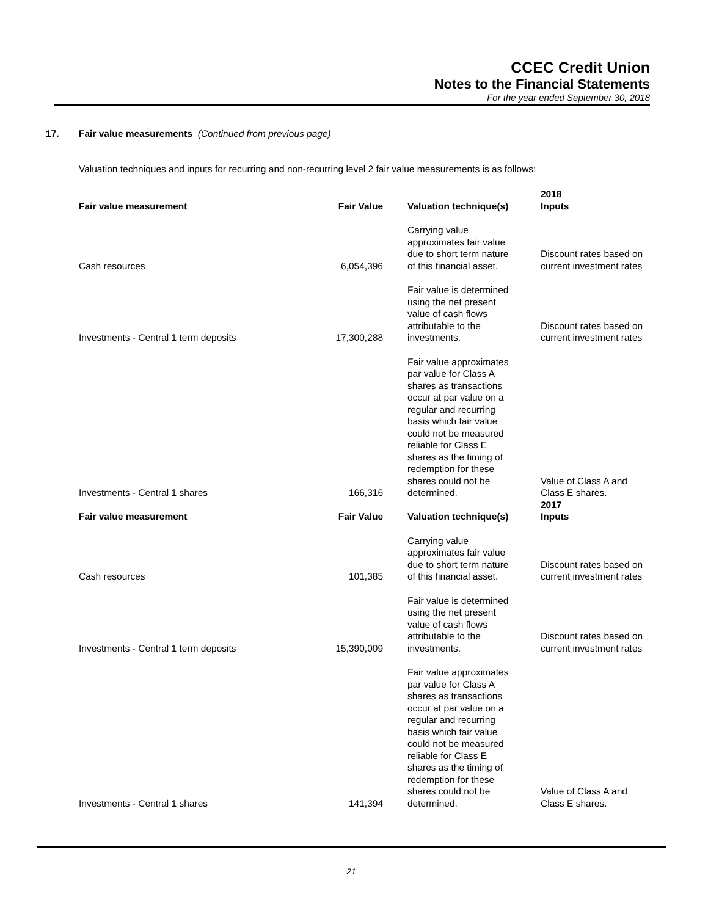CCEC Credit Union
Notes to the Financial Statements
For the year ended September 30, 2018
17. Fair value measurements (Continued from previous page)
Valuation techniques and inputs for recurring and non-recurring level 2 fair value measurements is as follows:
| Fair value measurement | Fair Value | Valuation technique(s) | 2018 Inputs |
| --- | --- | --- | --- |
| Cash resources | 6,054,396 | Carrying value approximates fair value due to short term nature of this financial asset. | Discount rates based on current investment rates |
| Investments - Central 1 term deposits | 17,300,288 | Fair value is determined using the net present value of cash flows attributable to the investments. | Discount rates based on current investment rates |
| Investments - Central 1 shares | 166,316 | Fair value approximates par value for Class A shares as transactions occur at par value on a regular and recurring basis which fair value could not be measured reliable for Class E shares as the timing of redemption for these shares could not be determined. | Value of Class A and Class E shares. |
| Fair value measurement | Fair Value | Valuation technique(s) | 2017 Inputs |
| Cash resources | 101,385 | Carrying value approximates fair value due to short term nature of this financial asset. | Discount rates based on current investment rates |
| Investments - Central 1 term deposits | 15,390,009 | Fair value is determined using the net present value of cash flows attributable to the investments. | Discount rates based on current investment rates |
| Investments - Central 1 shares | 141,394 | Fair value approximates par value for Class A shares as transactions occur at par value on a regular and recurring basis which fair value could not be measured reliable for Class E shares as the timing of redemption for these shares could not be determined. | Value of Class A and Class E shares. |
21